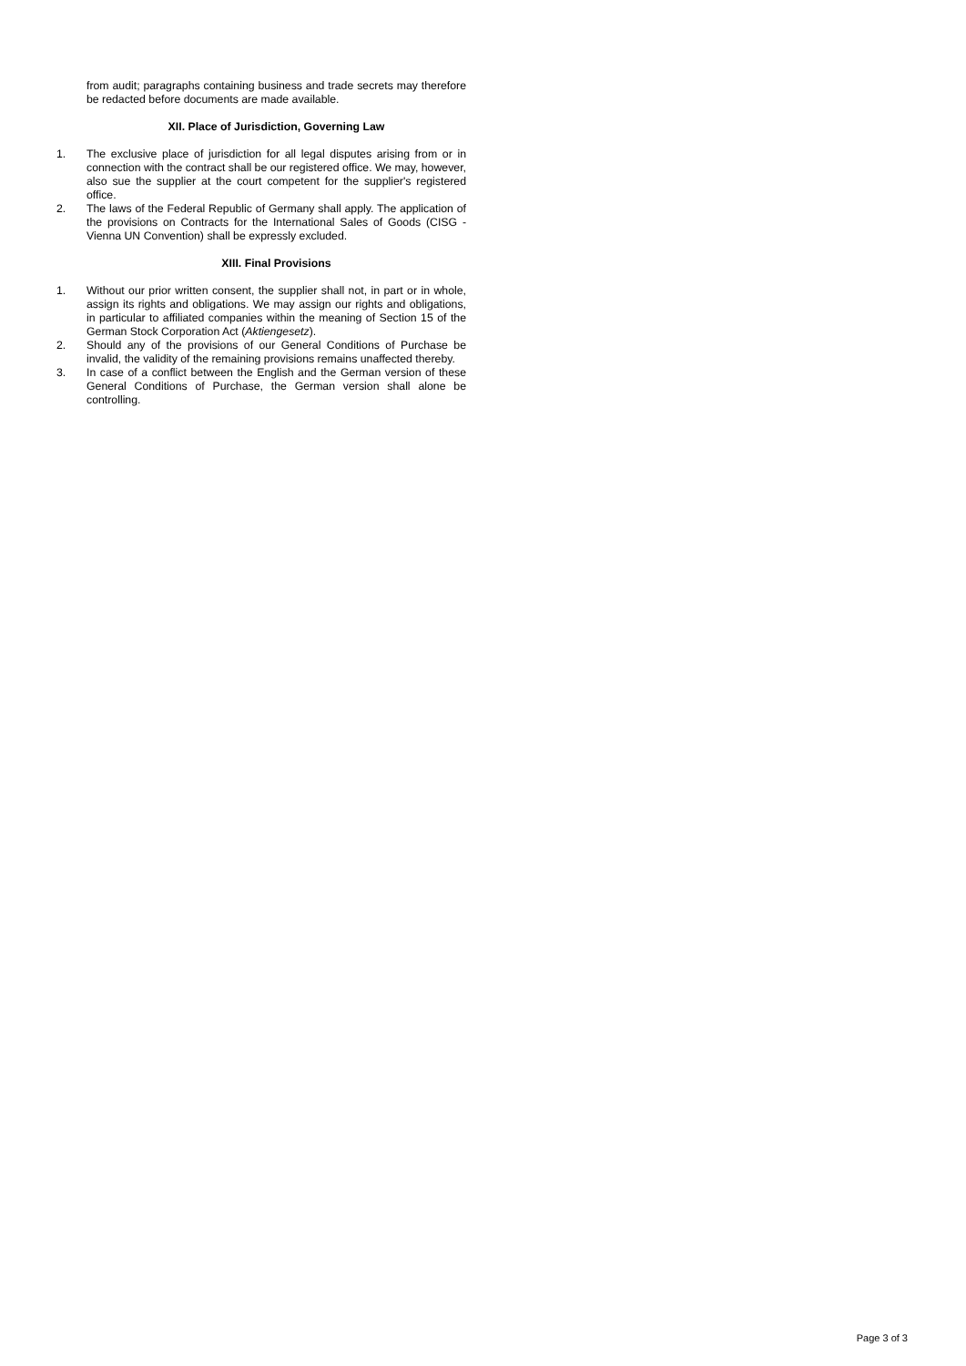from audit; paragraphs containing business and trade secrets may therefore be redacted before documents are made available.
XII. Place of Jurisdiction, Governing Law
1. The exclusive place of jurisdiction for all legal disputes arising from or in connection with the contract shall be our registered office. We may, however, also sue the supplier at the court competent for the supplier's registered office.
2. The laws of the Federal Republic of Germany shall apply. The application of the provisions on Contracts for the International Sales of Goods (CISG - Vienna UN Convention) shall be expressly excluded.
XIII. Final Provisions
1. Without our prior written consent, the supplier shall not, in part or in whole, assign its rights and obligations. We may assign our rights and obligations, in particular to affiliated companies within the meaning of Section 15 of the German Stock Corporation Act (Aktiengesetz).
2. Should any of the provisions of our General Conditions of Purchase be invalid, the validity of the remaining provisions remains unaffected thereby.
3. In case of a conflict between the English and the German version of these General Conditions of Purchase, the German version shall alone be controlling.
Page 3 of 3